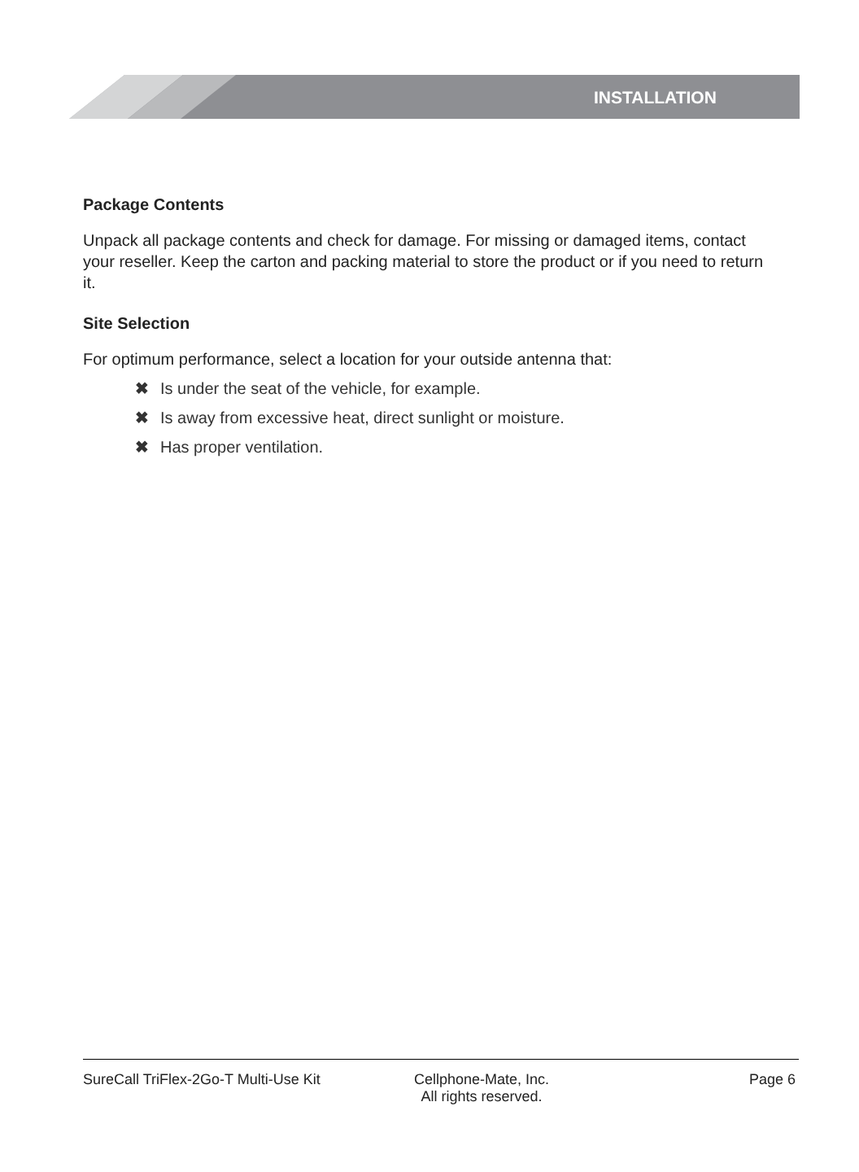INSTALLATION
Package Contents
Unpack all package contents and check for damage. For missing or damaged items, contact your reseller. Keep the carton and packing material to store the product or if you need to return it.
Site Selection
For optimum performance, select a location for your outside antenna that:
✖ Is under the seat of the vehicle, for example.
✖ Is away from excessive heat, direct sunlight or moisture.
✖ Has proper ventilation.
SureCall TriFlex-2Go-T Multi-Use Kit
Cellphone-Mate, Inc.
All rights reserved.
Page 6